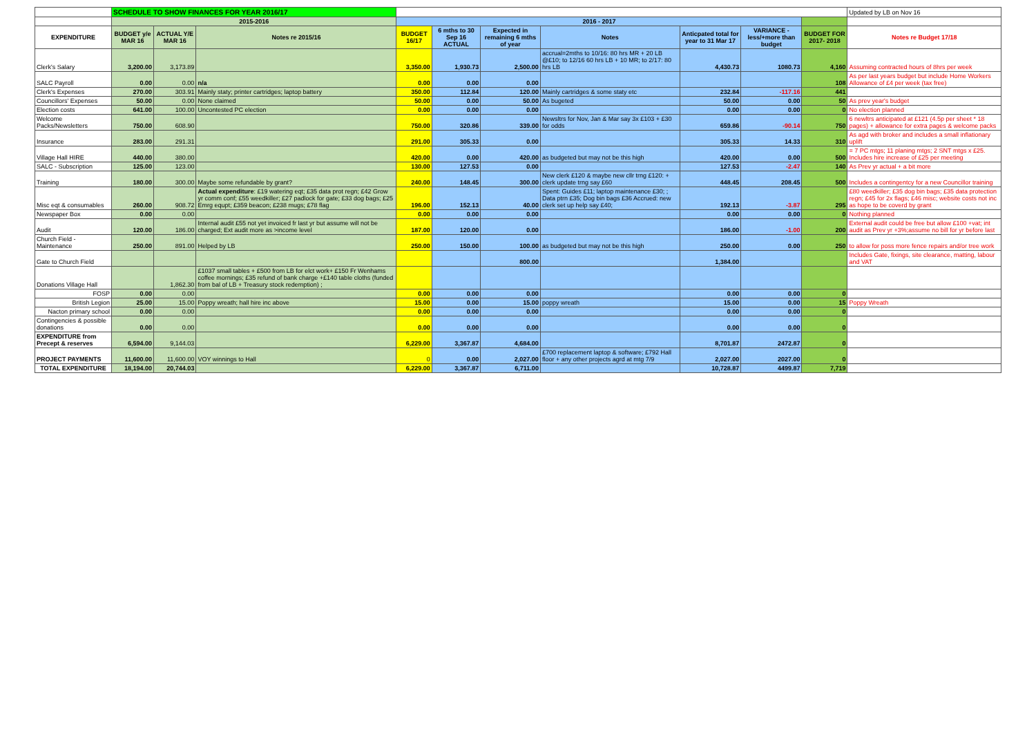| | SCHEDULE TO SHOW FINANCES FOR YEAR 2016/17 | | | | | | | | | | Updated by LB on Nov 16 |
| | 2015-2016 | | | 2016 - 2017 | | | | | | | |
| EXPENDITURE | BUDGET y/e MAR 16 | ACTUAL Y/E MAR 16 | Notes re 2015/16 | BUDGET 16/17 | 6 mths to 30 Sep 16 ACTUAL | Expected in remaining 6 mths of year | Notes | Anticpated total for year to 31 Mar 17 | VARIANCE - less/+more than budget | BUDGET FOR 2017- 2018 | Notes re Budget 17/18 |
| Clerk's Salary | 3,200.00 | 3,173.89 | | 3,350.00 | 1,930.73 | 2,500.00 | accrual=2mths to 10/16: 80 hrs MR + 20 LB @£10; to 12/16 60 hrs LB + 10 MR; to 2/17: 80 hrs LB | 4,430.73 | 1080.73 | 4,160 | Assuming contracted hours of 8hrs per week |
| SALC Payroll | 0.00 | 0.00 | n/a | 0.00 | 0.00 | 0.00 | | | | 108 | As per last years budget but include Home Workers Allowance of £4 per week (tax free) |
| Clerk's Expenses | 270.00 | 303.91 | Mainly staty; printer cartridges; laptop battery | 350.00 | 112.84 | 120.00 | Mainly cartridges & some staty etc | 232.84 | -117.16 | 441 | |
| Councillors' Expenses | 50.00 | 0.00 | None claimed | 50.00 | 0.00 | 50.00 | As bugeted | 50.00 | 0.00 | 50 | As prev year's budget |
| Election costs | 641.00 | 100.00 | Uncontested PC election | 0.00 | 0.00 | 0.00 | | 0.00 | 0.00 | 0 | No election planned |
| Welcome Packs/Newsletters | 750.00 | 608.90 | | 750.00 | 320.86 | 339.00 | Newsltrs for Nov, Jan & Mar say 3x £103 + £30 for odds | 659.86 | -90.14 | 750 | 6 newltrs anticipated at £121 (4.5p per sheet * 18 pages) + allowance for extra pages & welcome packs |
| Insurance | 283.00 | 291.31 | | 291.00 | 305.33 | 0.00 | | 305.33 | 14.33 | 310 | As agd with broker and includes a small inflationary uplift |
| Village Hall HIRE | 440.00 | 380.00 | | 420.00 | 0.00 | 420.00 | as budgeted but may not be this high | 420.00 | 0.00 | 500 | = 7 PC mtgs; 11 planing mtgs; 2 SNT mtgs x £25. Includes hire increase of £25 per meeting |
| SALC - Subscription | 125.00 | 123.00 | | 130.00 | 127.53 | 0.00 | | 127.53 | -2.47 | 140 | As Prev yr actual + a bit more |
| Training | 180.00 | 300.00 | Maybe some refundable by grant? | 240.00 | 148.45 | 300.00 | New clerk £120 & maybe new cllr trng £120: + clerk update trng say £60 | 448.45 | 208.45 | 500 | Includes a contingentcy for a new Councillor training |
| Misc eqt & consumables | 260.00 | 908.72 | Actual expenditure : £19 watering eqt; £35 data prot regn; £42 Grow yr comm conf; £55 weedkiller; £27 padlock for gate; £33 dog bags; £25 Emrg equpt; £359 beacon; £238 mugs; £78 flag | 196.00 | 152.13 | 40.00 | Spent: Guides £11; laptop maintenance £30; ; Data ptrn £35; Dog bin bags £36 Accrued: new clerk set up help say £40; | 192.13 | -3.87 | 295 | £80 weedkiller; £35 dog bin bags; £35 data protection regn; £45 for 2x flags; £46 misc; website costs not inc as hope to be coverd by grant |
| Newspaper Box | 0.00 | 0.00 | | 0.00 | 0.00 | 0.00 | | 0.00 | 0.00 | 0 | Nothing planned |
| Audit | 120.00 | 186.00 | Internal audit £55 not yet invoiced fr last yr but assume will not be charged; Ext audit more as >income level | 187.00 | 120.00 | 0.00 | | 186.00 | -1.00 | 200 | External audit could be free but allow £100 +vat; int audit as Prev yr +3%;assume no bill for yr before last |
| Church Field - Maintenance | 250.00 | 891.00 | Helped by LB | 250.00 | 150.00 | 100.00 | as budgeted but may not be this high | 250.00 | 0.00 | 250 | to allow for poss more fence repairs and/or tree work |
| Gate to Church Field | | | | | | 800.00 | | 1,384.00 | | | Includes Gate, fixings, site clearance, matting, labour and VAT |
| Donations Village Hall | | 1,862.30 | £1037 small tables + £500 from LB for elct work+ £150 Fr Wenhams coffee mornings; £35 refund of bank charge +£140 table cloths (funded from bal of LB + Treasury stock redemption) ; | | | | | | | | |
| FOSP | 0.00 | 0.00 | | 0.00 | 0.00 | 0.00 | | 0.00 | 0.00 | 0 | |
| British Legion | 25.00 | 15.00 | Poppy wreath; hall hire inc above | 15.00 | 0.00 | 15.00 | poppy wreath | 15.00 | 0.00 | 15 | Poppy Wreath |
| Nacton primary school | 0.00 | 0.00 | | 0.00 | 0.00 | 0.00 | | 0.00 | 0.00 | 0 | |
| Contingencies & possible donations | 0.00 | 0.00 | | 0.00 | 0.00 | 0.00 | | 0.00 | 0.00 | 0 | |
| EXPENDITURE from Precept & reserves | 6,594.00 | 9,144.03 | | 6,229.00 | 3,367.87 | 4,684.00 | | 8,701.87 | 2472.87 | 0 | |
| PROJECT PAYMENTS | 11,600.00 | 11,600.00 | VOY winnings to Hall | 0 | 0.00 | 2,027.00 | £700 replacement laptop & software; £792 Hall floor + any other projects agrd at mtg 7/9 | 2,027.00 | 2027.00 | 0 | |
| TOTAL EXPENDITURE | 18,194.00 | 20,744.03 | | 6,229.00 | 3,367.87 | 6,711.00 | | 10,728.87 | 4499.87 | 7,719 | |